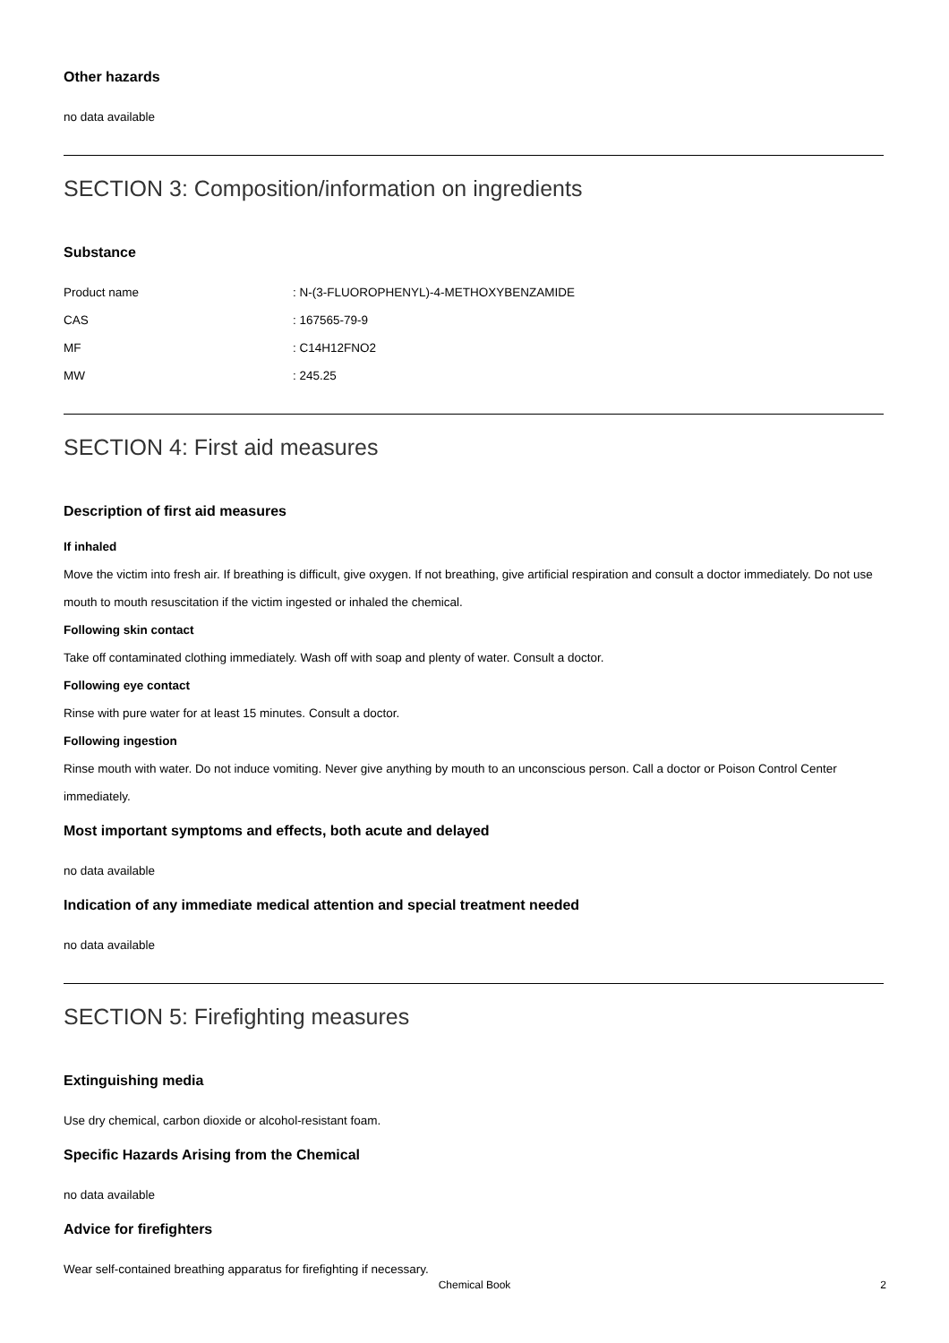Other hazards
no data available
SECTION 3: Composition/information on ingredients
Substance
| Product name | : N-(3-FLUOROPHENYL)-4-METHOXYBENZAMIDE |
| CAS | : 167565-79-9 |
| MF | : C14H12FNO2 |
| MW | : 245.25 |
SECTION 4: First aid measures
Description of first aid measures
If inhaled
Move the victim into fresh air. If breathing is difficult, give oxygen. If not breathing, give artificial respiration and consult a doctor immediately. Do not use mouth to mouth resuscitation if the victim ingested or inhaled the chemical.
Following skin contact
Take off contaminated clothing immediately. Wash off with soap and plenty of water. Consult a doctor.
Following eye contact
Rinse with pure water for at least 15 minutes. Consult a doctor.
Following ingestion
Rinse mouth with water. Do not induce vomiting. Never give anything by mouth to an unconscious person. Call a doctor or Poison Control Center immediately.
Most important symptoms and effects, both acute and delayed
no data available
Indication of any immediate medical attention and special treatment needed
no data available
SECTION 5: Firefighting measures
Extinguishing media
Use dry chemical, carbon dioxide or alcohol-resistant foam.
Specific Hazards Arising from the Chemical
no data available
Advice for firefighters
Wear self-contained breathing apparatus for firefighting if necessary.
Chemical Book 2